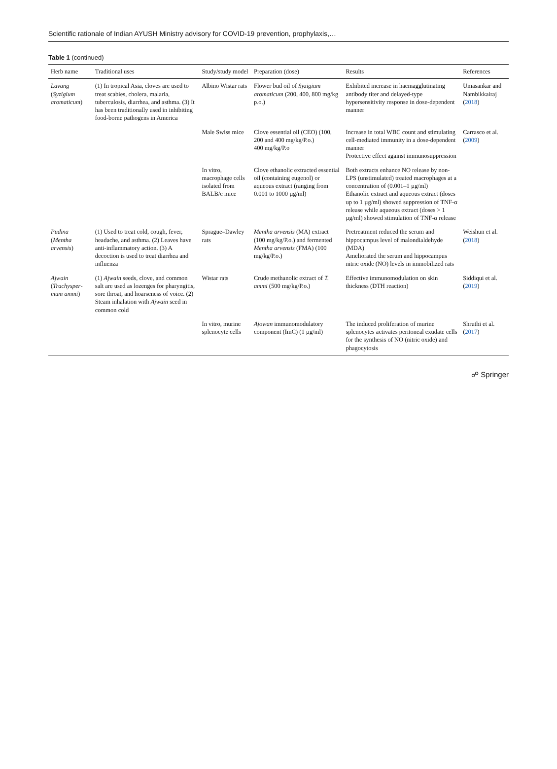Scientific rationale of Indian AYUSH Ministry advisory for COVID-19 prevention, prophylaxis,…
Table 1 (continued)
| Herb name | Traditional uses | Study/study model | Preparation (dose) | Results | References |
| --- | --- | --- | --- | --- | --- |
| Lavang ( Syzigium aromaticum ) | (1) In tropical Asia, cloves are used to treat scabies, cholera, malaria, tuberculosis, diarrhea, and asthma. (3) It has been traditionally used in inhibiting food-borne pathogens in America | Albino Wistar rats | Flower bud oil of Syzigium aromaticum (200, 400, 800 mg/kg p.o.) | Exhibited increase in haemagglutinating antibody titer and delayed-type hypersensitivity response in dose-dependent manner | Umasankar and Nambikkairaj ( 2018 ) |
| | | Male Swiss mice | Clove essential oil (CEO) (100, 200 and 400 mg/kg/P.o.) 400 mg/kg/P.o | Increase in total WBC count and stimulating cell-mediated immunity in a dose-dependent manner Protective effect against immunosuppression | Carrasco et al. ( 2009 ) |
| | | In vitro, macrophage cells isolated from BALB/c mice | Clove ethanolic extracted essential oil (containing eugenol) or aqueous extract (ranging from 0.001 to 1000 µg/ml) | Both extracts enhance NO release by non-LPS (unstimulated) treated macrophages at a concentration of (0.001–1 µg/ml) Ethanolic extract and aqueous extract (doses up to 1 µg/ml) showed suppression of TNF-α release while aqueous extract (doses > 1 µg/ml) showed stimulation of TNF-α release | |
| Pudina ( Mentha arvensis ) | (1) Used to treat cold, cough, fever, headache, and asthma. (2) Leaves have anti-inflammatory action. (3) A decoction is used to treat diarrhea and influenza | Sprague–Dawley rats | Mentha arvensis (MA) extract (100 mg/kg/P.o.) and fermented Mentha arvensis (FMA) (100 mg/kg/P.o.) | Pretreatment reduced the serum and hippocampus level of malondialdehyde (MDA) Ameliorated the serum and hippocampus nitric oxide (NO) levels in immobilized rats | Weishun et al. ( 2018 ) |
| Ajwain ( Trachysper­mum ammi ) | (1) Ajwain seeds, clove, and common salt are used as lozenges for pharyngitis, sore throat, and hoarseness of voice. (2) Steam inhalation with Ajwain seed in common cold | Wistar rats | Crude methanolic extract of T. ammi (500 mg/kg/P.o.) | Effective immunomodulation on skin thickness (DTH reaction) | Siddiqui et al. ( 2019 ) |
| | | In vitro, murine splenocyte cells | Ajowan immunomodulatory component (ImC) (1 µg/ml) | The induced proliferation of murine splenocytes activates peritoneal exudate cells for the synthesis of NO (nitric oxide) and phagocytosis | Shruthi et al. ( 2017 ) |
☍ Springer